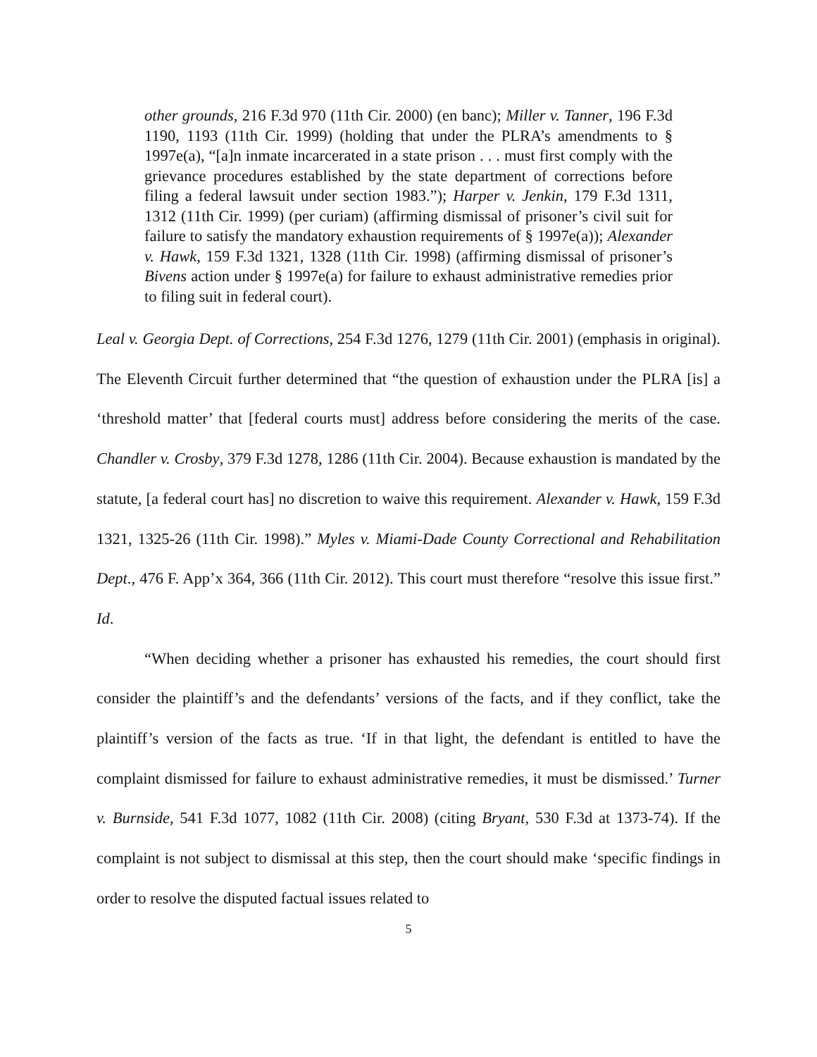other grounds, 216 F.3d 970 (11th Cir. 2000) (en banc); Miller v. Tanner, 196 F.3d 1190, 1193 (11th Cir. 1999) (holding that under the PLRA’s amendments to § 1997e(a), “[a]n inmate incarcerated in a state prison . . . must first comply with the grievance procedures established by the state department of corrections before filing a federal lawsuit under section 1983.”); Harper v. Jenkin, 179 F.3d 1311, 1312 (11th Cir. 1999) (per curiam) (affirming dismissal of prisoner’s civil suit for failure to satisfy the mandatory exhaustion requirements of § 1997e(a)); Alexander v. Hawk, 159 F.3d 1321, 1328 (11th Cir. 1998) (affirming dismissal of prisoner’s Bivens action under § 1997e(a) for failure to exhaust administrative remedies prior to filing suit in federal court).
Leal v. Georgia Dept. of Corrections, 254 F.3d 1276, 1279 (11th Cir. 2001) (emphasis in original). The Eleventh Circuit further determined that “the question of exhaustion under the PLRA [is] a ‘threshold matter’ that [federal courts must] address before considering the merits of the case. Chandler v. Crosby, 379 F.3d 1278, 1286 (11th Cir. 2004). Because exhaustion is mandated by the statute, [a federal court has] no discretion to waive this requirement. Alexander v. Hawk, 159 F.3d 1321, 1325-26 (11th Cir. 1998).” Myles v. Miami-Dade County Correctional and Rehabilitation Dept., 476 F. App’x 364, 366 (11th Cir. 2012). This court must therefore “resolve this issue first.” Id.
“When deciding whether a prisoner has exhausted his remedies, the court should first consider the plaintiff’s and the defendants’ versions of the facts, and if they conflict, take the plaintiff’s version of the facts as true. ‘If in that light, the defendant is entitled to have the complaint dismissed for failure to exhaust administrative remedies, it must be dismissed.’ Turner v. Burnside, 541 F.3d 1077, 1082 (11th Cir. 2008) (citing Bryant, 530 F.3d at 1373-74). If the complaint is not subject to dismissal at this step, then the court should make ‘specific findings in order to resolve the disputed factual issues related to
5